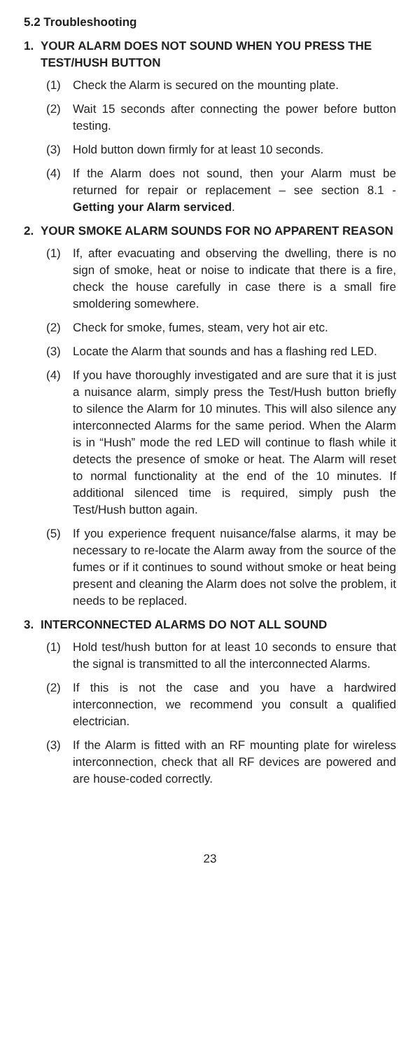5.2 Troubleshooting
1. YOUR ALARM DOES NOT SOUND WHEN YOU PRESS THE TEST/HUSH BUTTON
(1) Check the Alarm is secured on the mounting plate.
(2) Wait 15 seconds after connecting the power before button testing.
(3) Hold button down firmly for at least 10 seconds.
(4) If the Alarm does not sound, then your Alarm must be returned for repair or replacement – see section 8.1 - Getting your Alarm serviced.
2. YOUR SMOKE ALARM SOUNDS FOR NO APPARENT REASON
(1) If, after evacuating and observing the dwelling, there is no sign of smoke, heat or noise to indicate that there is a fire, check the house carefully in case there is a small fire smoldering somewhere.
(2) Check for smoke, fumes, steam, very hot air etc.
(3) Locate the Alarm that sounds and has a flashing red LED.
(4) If you have thoroughly investigated and are sure that it is just a nuisance alarm, simply press the Test/Hush button briefly to silence the Alarm for 10 minutes. This will also silence any interconnected Alarms for the same period. When the Alarm is in “Hush” mode the red LED will continue to flash while it detects the presence of smoke or heat. The Alarm will reset to normal functionality at the end of the 10 minutes. If additional silenced time is required, simply push the Test/Hush button again.
(5) If you experience frequent nuisance/false alarms, it may be necessary to re-locate the Alarm away from the source of the fumes or if it continues to sound without smoke or heat being present and cleaning the Alarm does not solve the problem, it needs to be replaced.
3. INTERCONNECTED ALARMS DO NOT ALL SOUND
(1) Hold test/hush button for at least 10 seconds to ensure that the signal is transmitted to all the interconnected Alarms.
(2) If this is not the case and you have a hardwired interconnection, we recommend you consult a qualified electrician.
(3) If the Alarm is fitted with an RF mounting plate for wireless interconnection, check that all RF devices are powered and are house-coded correctly.
23